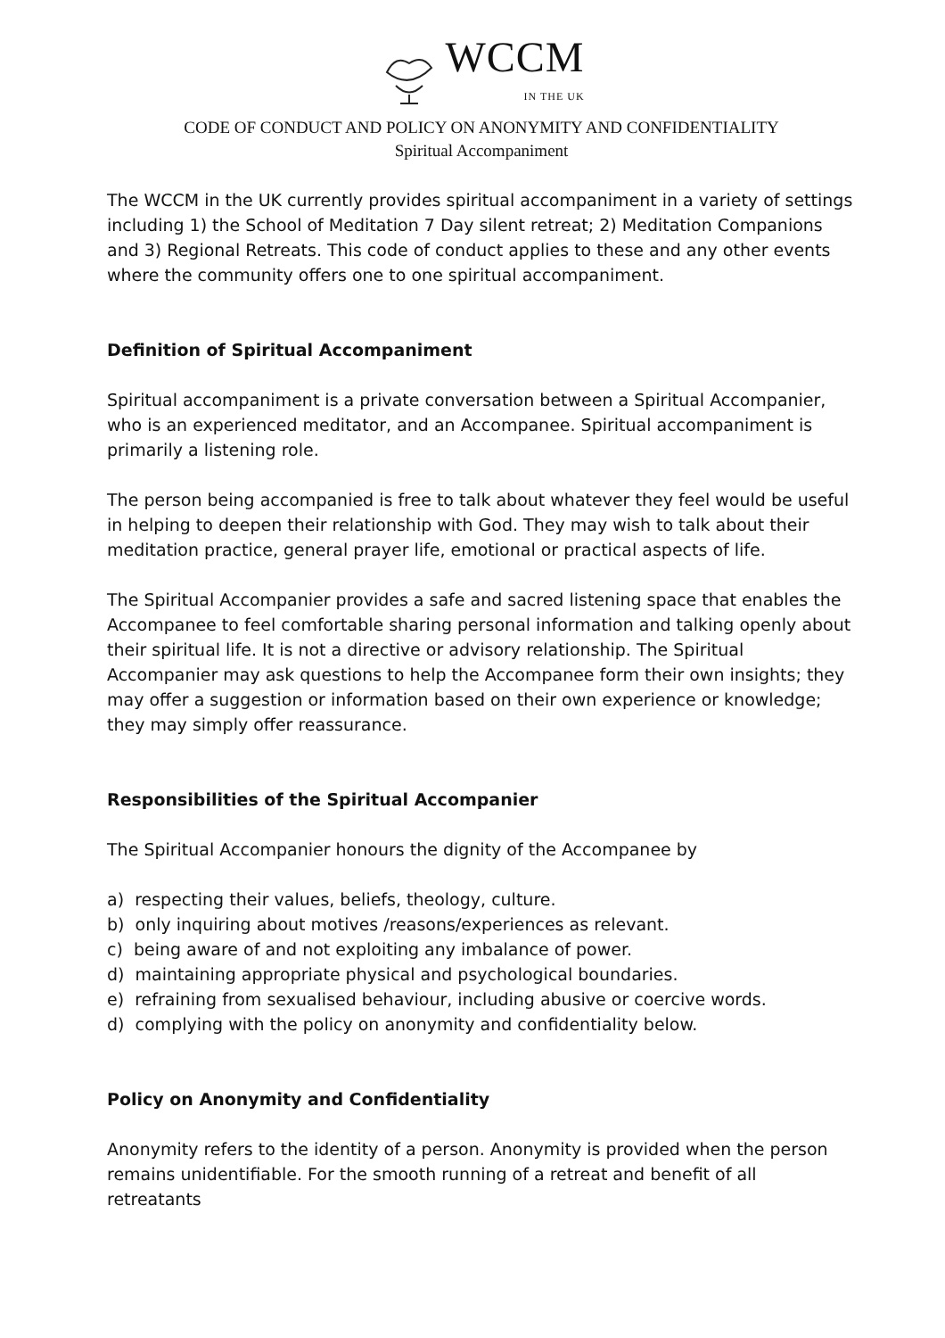WCCM IN THE UK
CODE OF CONDUCT AND POLICY ON ANONYMITY AND CONFIDENTIALITY
Spiritual Accompaniment
The WCCM in the UK currently provides spiritual accompaniment in a variety of settings including 1) the School of Meditation 7 Day silent retreat; 2) Meditation Companions and 3) Regional Retreats. This code of conduct applies to these and any other events where the community offers one to one spiritual accompaniment.
Definition of Spiritual Accompaniment
Spiritual accompaniment is a private conversation between a Spiritual Accompanier, who is an experienced meditator, and an Accompanee. Spiritual accompaniment is primarily a listening role.
The person being accompanied is free to talk about whatever they feel would be useful in helping to deepen their relationship with God. They may wish to talk about their meditation practice, general prayer life, emotional or practical aspects of life.
The Spiritual Accompanier provides a safe and sacred listening space that enables the Accompanee to feel comfortable sharing personal information and talking openly about their spiritual life. It is not a directive or advisory relationship. The Spiritual Accompanier may ask questions to help the Accompanee form their own insights; they may offer a suggestion or information based on their own experience or knowledge; they may simply offer reassurance.
Responsibilities of the Spiritual Accompanier
The Spiritual Accompanier honours the dignity of the Accompanee by
a) respecting their values, beliefs, theology, culture.
b) only inquiring about motives /reasons/experiences as relevant.
c) being aware of and not exploiting any imbalance of power.
d) maintaining appropriate physical and psychological boundaries.
e) refraining from sexualised behaviour, including abusive or coercive words.
d) complying with the policy on anonymity and confidentiality below.
Policy on Anonymity and Confidentiality
Anonymity refers to the identity of a person. Anonymity is provided when the person remains unidentifiable. For the smooth running of a retreat and benefit of all retreatants